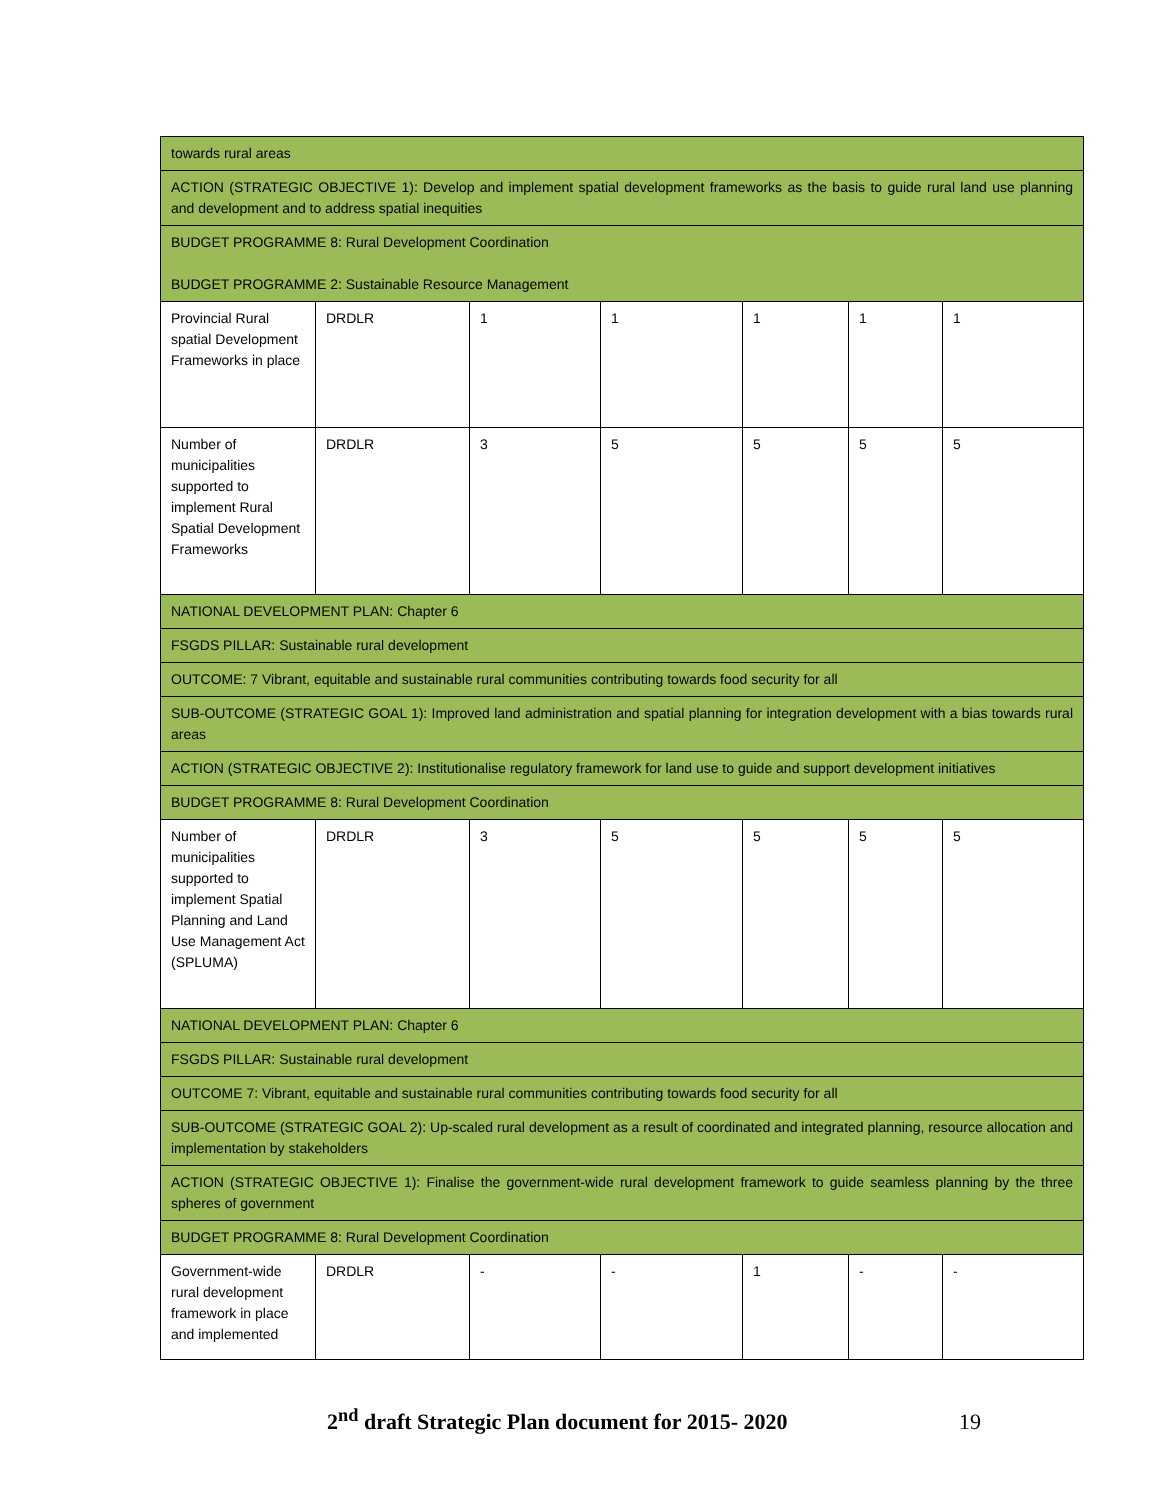| towards rural areas | | | | | | |
| ACTION (STRATEGIC OBJECTIVE 1): Develop and implement spatial development frameworks as the basis to guide rural land use planning and development and to address spatial inequities | | | | | | |
| BUDGET PROGRAMME 8: Rural Development Coordination BUDGET PROGRAMME 2: Sustainable Resource Management | | | | | | |
| Provincial Rural spatial Development Frameworks in place | DRDLR | 1 | 1 | 1 | 1 | 1 |
| Number of municipalities supported to implement Rural Spatial Development Frameworks | DRDLR | 3 | 5 | 5 | 5 | 5 |
| NATIONAL DEVELOPMENT PLAN: Chapter 6 | | | | | | |
| FSGDS PILLAR: Sustainable rural development | | | | | | |
| OUTCOME: 7 Vibrant, equitable and sustainable rural communities contributing towards food security for all | | | | | | |
| SUB-OUTCOME (STRATEGIC GOAL 1): Improved land administration and spatial planning for integration development with a bias towards rural areas | | | | | | |
| ACTION (STRATEGIC OBJECTIVE 2): Institutionalise regulatory framework for land use to guide and support development initiatives | | | | | | |
| BUDGET PROGRAMME 8: Rural Development Coordination | | | | | | |
| Number of municipalities supported to implement Spatial Planning and Land Use Management Act (SPLUMA) | DRDLR | 3 | 5 | 5 | 5 | 5 |
| NATIONAL DEVELOPMENT PLAN: Chapter 6 | | | | | | |
| FSGDS PILLAR: Sustainable rural development | | | | | | |
| OUTCOME 7: Vibrant, equitable and sustainable rural communities contributing towards food security for all | | | | | | |
| SUB-OUTCOME (STRATEGIC GOAL 2): Up-scaled rural development as a result of coordinated and integrated planning, resource allocation and implementation by stakeholders | | | | | | |
| ACTION (STRATEGIC OBJECTIVE 1): Finalise the government-wide rural development framework to guide seamless planning by the three spheres of government | | | | | | |
| BUDGET PROGRAMME 8: Rural Development Coordination | | | | | | |
| Government-wide rural development framework in place and implemented | DRDLR | - | - | 1 | - | - |
2<sup>nd</sup> draft Strategic Plan document for 2015- 2020 19